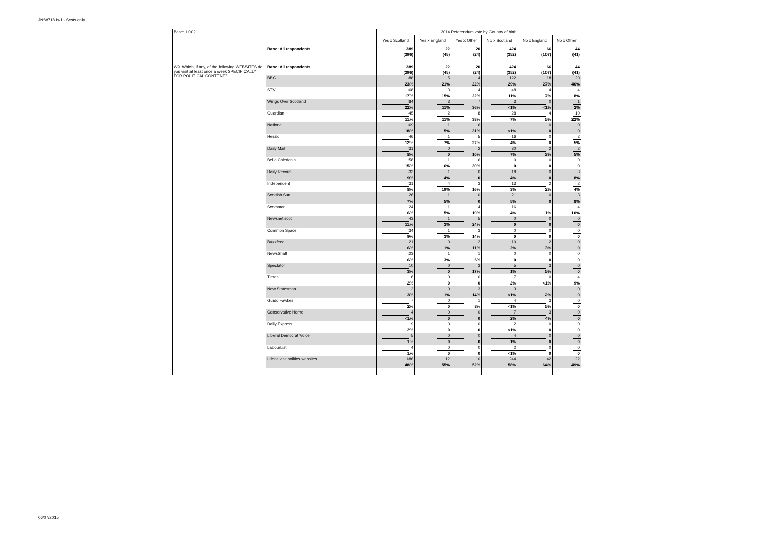JN:W7181w1 - Scots only
| Base: 1,002 | | 2014 Referendum vote by Country of birth | | | | | |
| | | Yes x Scotland | Yes x England | Yes x Other | No x Scotland | No x England | No x Other |
| | Base: All respondents | 389 | 22 | 20 | 424 | 66 | 44 |
| | | (396) | (45) | (24) | (352) | (107) | (41) |
| W9. Which, if any, of the following WEBSITES do you visit at least once a week SPECIFICALLY FOR POLITICAL CONTENT? | Base: All respondents | 389 | 22 | 20 | 424 | 66 | 44 |
| | | (396) | (45) | (24) | (352) | (107) | (41) |
| | BBC | 88 | 5 | 4 | 122 | 18 | 20 |
| | | 23% | 21% | 22% | 29% | 27% | 46% |
| | STV | 68 | 3 | 4 | 48 | 4 | 4 |
| | | 17% | 15% | 22% | 11% | 7% | 8% |
| | Wings Over Scotland | 84 | 3 | 7 | 3 | 0 | 1 |
| | | 22% | 11% | 36% | <1% | <1% | 2% |
| | Guardian | 45 | 2 | 8 | 28 | 4 | 10 |
| | | 11% | 11% | 38% | 7% | 5% | 22% |
| | National | 69 | 1 | 6 | 1 | 0 | 0 |
| | | 18% | 5% | 31% | <1% | 0 | 0 |
| | Herald | 46 | 1 | 5 | 16 | 0 | 2 |
| | | 12% | 7% | 27% | 4% | 0 | 5% |
| | Daily Mail | 31 | 0 | 2 | 30 | 2 | 2 |
| | | 8% | 0 | 10% | 7% | 3% | 5% |
| | Bella Caledonia | 58 | 1 | 6 | 0 | 0 | 0 |
| | | 15% | 6% | 30% | 0 | 0 | 0 |
| | Daily Record | 33 | 1 | 0 | 18 | 0 | 3 |
| | | 9% | 4% | 0 | 4% | 0 | 8% |
| | Independent | 31 | 4 | 3 | 13 | 2 | 2 |
| | | 8% | 19% | 16% | 3% | 2% | 4% |
| | Scottish Sun | 26 | 1 | 0 | 21 | 0 | 3 |
| | | 7% | 5% | 0 | 5% | 0 | 8% |
| | Scotsman | 24 | 1 | 4 | 16 | 1 | 4 |
| | | 6% | 5% | 19% | 4% | 1% | 10% |
| | Newsnet.scot | 43 | 1 | 5 | 0 | 0 | 0 |
| | | 11% | 3% | 24% | 0 | 0 | 0 |
| | Common Space | 34 | 1 | 3 | 0 | 0 | 0 |
| | | 9% | 3% | 14% | 0 | 0 | 0 |
| | Buzzfeed | 21 | 0 | 2 | 10 | 2 | 0 |
| | | 6% | 1% | 11% | 2% | 3% | 0 |
| | NewsShaft | 23 | 1 | 1 | 0 | 0 | 0 |
| | | 6% | 3% | 6% | 0 | 0 | 0 |
| | Spectator | 10 | 0 | 3 | 5 | 3 | 0 |
| | | 3% | 0 | 17% | 1% | 5% | 0 |
| | Times | 8 | 0 | 0 | 7 | 0 | 4 |
| | | 2% | 0 | 0 | 2% | <1% | 9% |
| | New Statesman | 12 | 0 | 3 | 3 | 1 | 0 |
| | | 3% | 1% | 14% | <1% | 2% | 0 |
| | Guido Fawkes | 7 | 0 | 1 | 4 | 3 | 0 |
| | | 2% | 0 | 3% | <1% | 5% | 0 |
| | Conservative Home | 4 | 0 | 0 | 7 | 3 | 0 |
| | | <1% | 0 | 0 | 2% | 4% | 0 |
| | Daily Express | 9 | 0 | 0 | 2 | 0 | 0 |
| | | 2% | 0 | 0 | <1% | 0 | 0 |
| | Liberal Democrat Voice | 5 | 0 | 0 | 4 | 0 | 0 |
| | | 1% | 0 | 0 | 1% | 0 | 0 |
| | LabourList | 4 | 0 | 0 | 2 | 0 | 0 |
| | | 1% | 0 | 0 | <1% | 0 | 0 |
| | I don't visit politics websites | 186 | 12 | 10 | 244 | 42 | 22 |
| | | 48% | 55% | 52% | 58% | 64% | 49% |
06/07/2015